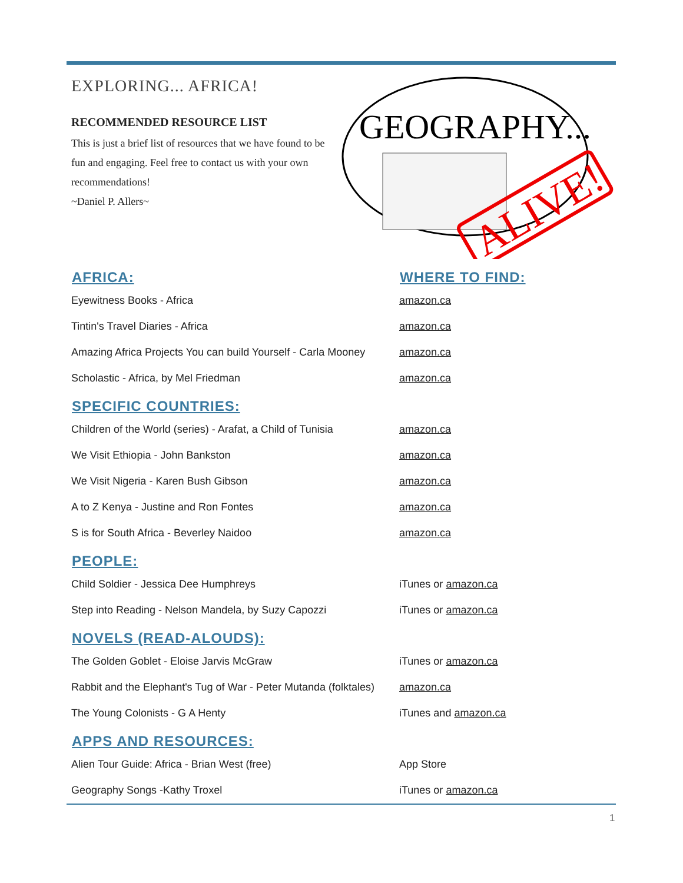EXPLORING... AFRICA!
RECOMMENDED RESOURCE LIST
This is just a brief list of resources that we have found to be fun and engaging. Feel free to contact us with your own recommendations!
~Daniel P. Allers~
GEOGRAPHY...
ALIVE!
| AFRICA: | WHERE TO FIND: |
| --- | --- |
| Eyewitness Books - Africa | amazon.ca |
| Tintin's Travel Diaries - Africa | amazon.ca |
| Amazing Africa Projects You can build Yourself - Carla Mooney | amazon.ca |
| Scholastic - Africa, by Mel Friedman | amazon.ca |
| SPECIFIC COUNTRIES: | |
| Children of the World (series) - Arafat, a Child of Tunisia | amazon.ca |
| We Visit Ethiopia - John Bankston | amazon.ca |
| We Visit Nigeria - Karen Bush Gibson | amazon.ca |
| A to Z Kenya - Justine and Ron Fontes | amazon.ca |
| S is for South Africa - Beverley Naidoo | amazon.ca |
| PEOPLE: | |
| Child Soldier - Jessica Dee Humphreys | iTunes or amazon.ca |
| Step into Reading - Nelson Mandela, by Suzy Capozzi | iTunes or amazon.ca |
| NOVELS (READ-ALOUDS): | |
| The Golden Goblet - Eloise Jarvis McGraw | iTunes or amazon.ca |
| Rabbit and the Elephant's Tug of War - Peter Mutanda (folktales) | amazon.ca |
| The Young Colonists - G A Henty | iTunes and amazon.ca |
| APPS AND RESOURCES: | |
| Alien Tour Guide: Africa - Brian West (free) | App Store |
| Geography Songs -Kathy Troxel | iTunes or amazon.ca |
1